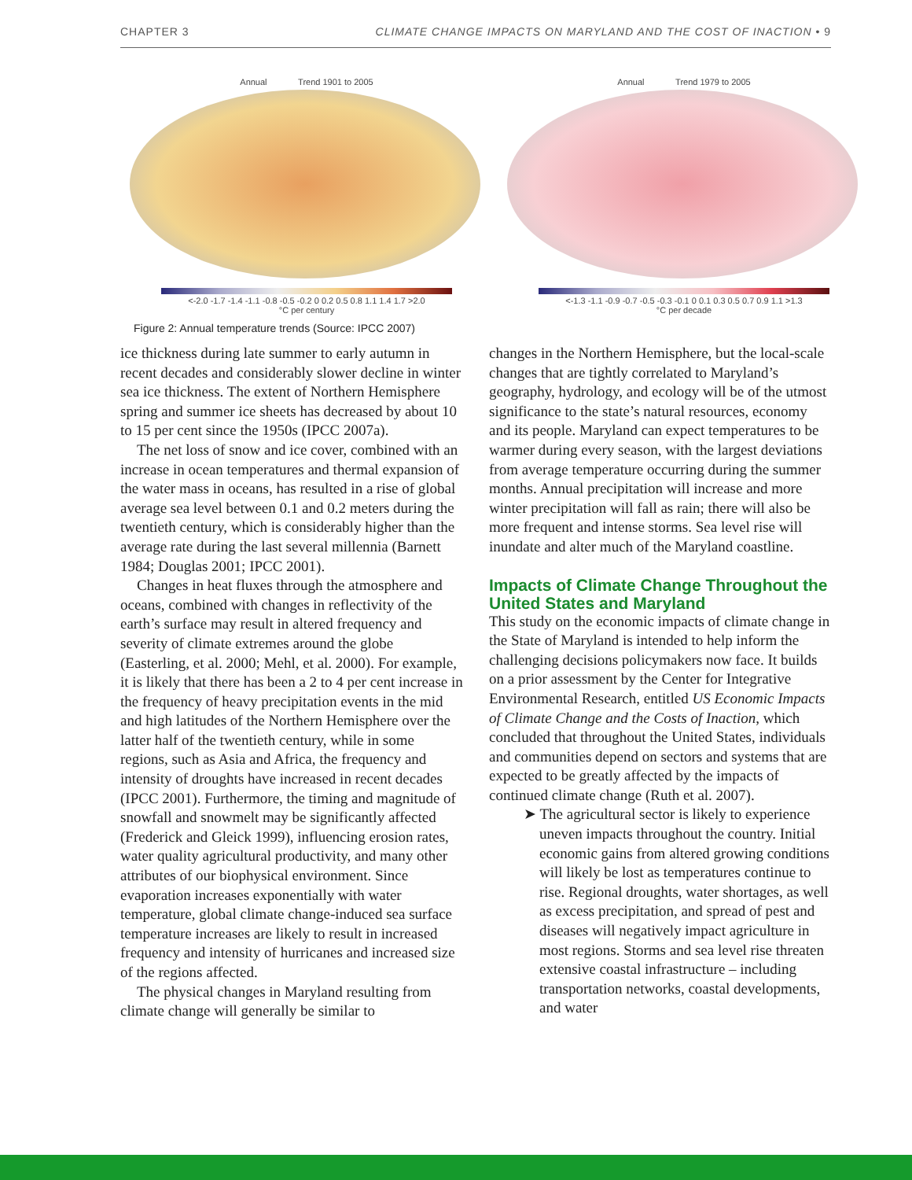CHAPTER 3 CLIMATE CHANGE IMPACTS ON MARYLAND AND THE COST OF INACTION • 9
Annual Trend 1901 to 2005
<-2.0 -1.7 -1.4 -1.1 -0.8 -0.5 -0.2 0 0.2 0.5 0.8 1.1 1.4 1.7 >2.0
°C per century
Annual Trend 1979 to 2005
<-1.3 -1.1 -0.9 -0.7 -0.5 -0.3 -0.1 0 0.1 0.3 0.5 0.7 0.9 1.1 >1.3
°C per decade
Figure 2: Annual temperature trends (Source: IPCC 2007)
ice thickness during late summer to early autumn in recent decades and considerably slower decline in winter sea ice thickness. The extent of Northern Hemisphere spring and summer ice sheets has decreased by about 10 to 15 per cent since the 1950s (IPCC 2007a).
The net loss of snow and ice cover, combined with an increase in ocean temperatures and thermal expansion of the water mass in oceans, has resulted in a rise of global average sea level between 0.1 and 0.2 meters during the twentieth century, which is considerably higher than the average rate during the last several millennia (Barnett 1984; Douglas 2001; IPCC 2001).
Changes in heat fluxes through the atmosphere and oceans, combined with changes in reflectivity of the earth’s surface may result in altered frequency and severity of climate extremes around the globe (Easterling, et al. 2000; Mehl, et al. 2000). For example, it is likely that there has been a 2 to 4 per cent increase in the frequency of heavy precipitation events in the mid and high latitudes of the Northern Hemisphere over the latter half of the twentieth century, while in some regions, such as Asia and Africa, the frequency and intensity of droughts have increased in recent decades (IPCC 2001). Furthermore, the timing and magnitude of snowfall and snowmelt may be significantly affected (Frederick and Gleick 1999), influencing erosion rates, water quality agricultural productivity, and many other attributes of our biophysical environment. Since evaporation increases exponentially with water temperature, global climate change-induced sea surface temperature increases are likely to result in increased frequency and intensity of hurricanes and increased size of the regions affected.
The physical changes in Maryland resulting from climate change will generally be similar to
changes in the Northern Hemisphere, but the local-scale changes that are tightly correlated to Maryland’s geography, hydrology, and ecology will be of the utmost significance to the state’s natural resources, economy and its people. Maryland can expect temperatures to be warmer during every season, with the largest deviations from average temperature occurring during the summer months. Annual precipitation will increase and more winter precipitation will fall as rain; there will also be more frequent and intense storms. Sea level rise will inundate and alter much of the Maryland coastline.
Impacts of Climate Change Throughout the United States and Maryland
This study on the economic impacts of climate change in the State of Maryland is intended to help inform the challenging decisions policymakers now face. It builds on a prior assessment by the Center for Integrative Environmental Research, entitled US Economic Impacts of Climate Change and the Costs of Inaction, which concluded that throughout the United States, individuals and communities depend on sectors and systems that are expected to be greatly affected by the impacts of continued climate change (Ruth et al. 2007).
➤ The agricultural sector is likely to experience uneven impacts throughout the country. Initial economic gains from altered growing conditions will likely be lost as temperatures continue to rise. Regional droughts, water shortages, as well as excess precipitation, and spread of pest and diseases will negatively impact agriculture in most regions. Storms and sea level rise threaten extensive coastal infrastructure – including transportation networks, coastal developments, and water